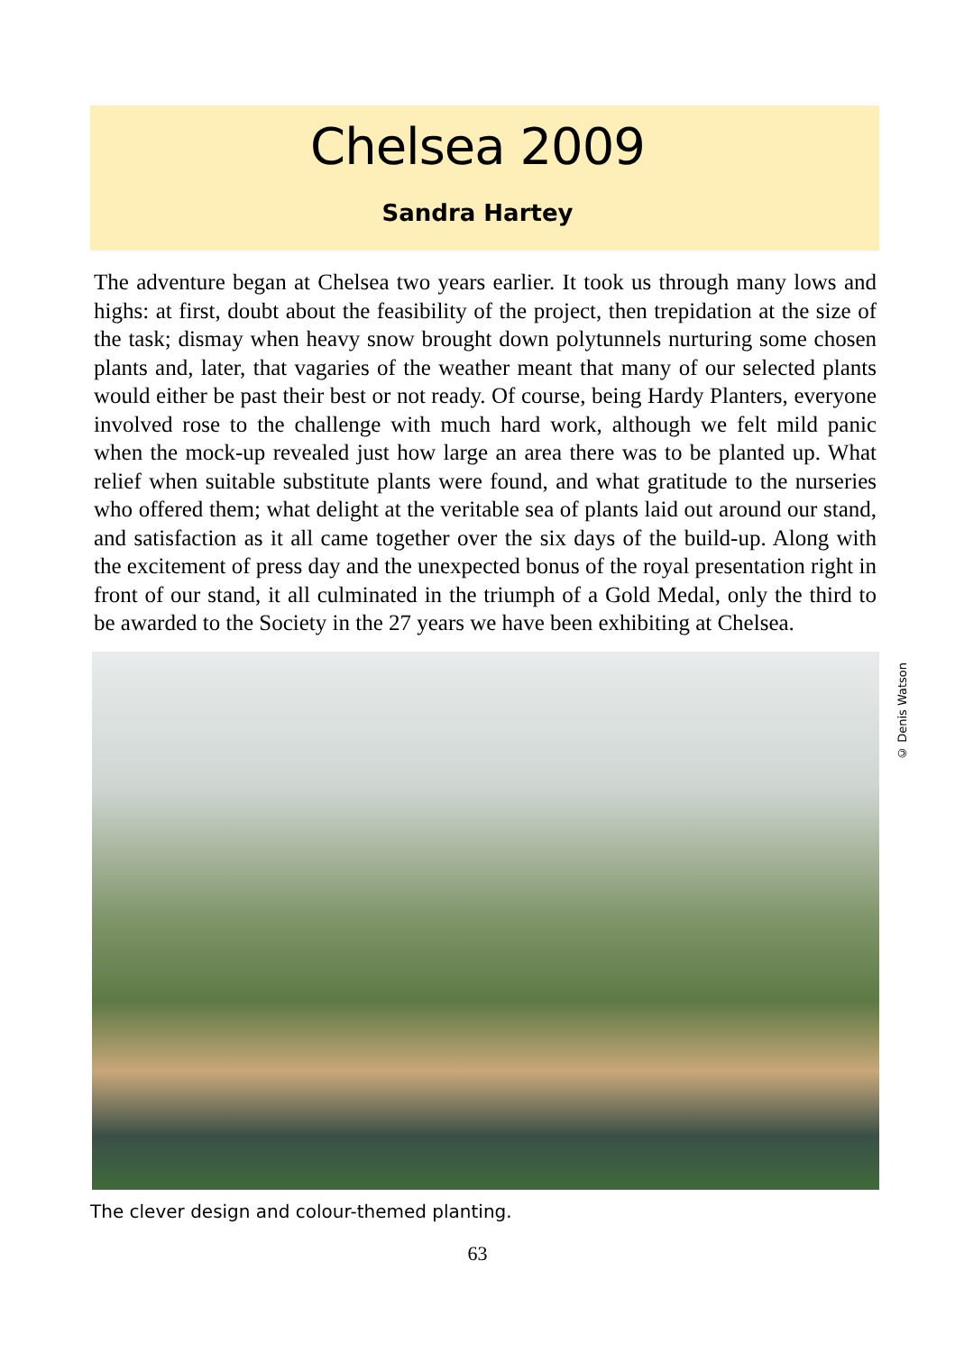Chelsea 2009
Sandra Hartey
The adventure began at Chelsea two years earlier. It took us through many lows and highs: at first, doubt about the feasibility of the project, then trepidation at the size of the task; dismay when heavy snow brought down polytunnels nurturing some chosen plants and, later, that vagaries of the weather meant that many of our selected plants would either be past their best or not ready. Of course, being Hardy Planters, everyone involved rose to the challenge with much hard work, although we felt mild panic when the mock-up revealed just how large an area there was to be planted up. What relief when suitable substitute plants were found, and what gratitude to the nurseries who offered them; what delight at the veritable sea of plants laid out around our stand, and satisfaction as it all came together over the six days of the build-up. Along with the excitement of press day and the unexpected bonus of the royal presentation right in front of our stand, it all culminated in the triumph of a Gold Medal, only the third to be awarded to the Society in the 27 years we have been exhibiting at Chelsea.
© Denis Watson
The clever design and colour-themed planting.
63